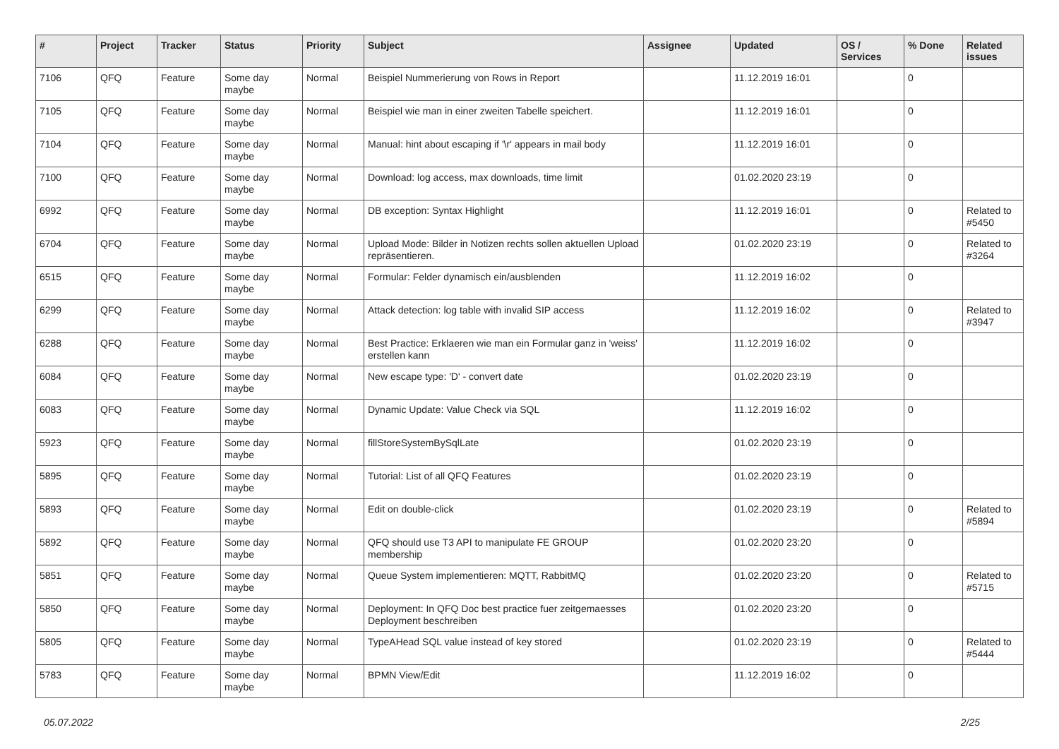| # | Project | Tracker | Status | Priority | Subject | Assignee | Updated | OS / Services | % Done | Related issues |
| --- | --- | --- | --- | --- | --- | --- | --- | --- | --- | --- |
| 7106 | QFQ | Feature | Some day maybe | Normal | Beispiel Nummerierung von Rows in Report | | 11.12.2019 16:01 | | 0 | |
| 7105 | QFQ | Feature | Some day maybe | Normal | Beispiel wie man in einer zweiten Tabelle speichert. | | 11.12.2019 16:01 | | 0 | |
| 7104 | QFQ | Feature | Some day maybe | Normal | Manual: hint about escaping if '\r' appears in mail body | | 11.12.2019 16:01 | | 0 | |
| 7100 | QFQ | Feature | Some day maybe | Normal | Download: log access, max downloads, time limit | | 01.02.2020 23:19 | | 0 | |
| 6992 | QFQ | Feature | Some day maybe | Normal | DB exception: Syntax Highlight | | 11.12.2019 16:01 | | 0 | Related to #5450 |
| 6704 | QFQ | Feature | Some day maybe | Normal | Upload Mode: Bilder in Notizen rechts sollen aktuellen Upload repräsentieren. | | 01.02.2020 23:19 | | 0 | Related to #3264 |
| 6515 | QFQ | Feature | Some day maybe | Normal | Formular: Felder dynamisch ein/ausblenden | | 11.12.2019 16:02 | | 0 | |
| 6299 | QFQ | Feature | Some day maybe | Normal | Attack detection: log table with invalid SIP access | | 11.12.2019 16:02 | | 0 | Related to #3947 |
| 6288 | QFQ | Feature | Some day maybe | Normal | Best Practice: Erklaeren wie man ein Formular ganz in 'weiss' erstellen kann | | 11.12.2019 16:02 | | 0 | |
| 6084 | QFQ | Feature | Some day maybe | Normal | New escape type: 'D' - convert date | | 01.02.2020 23:19 | | 0 | |
| 6083 | QFQ | Feature | Some day maybe | Normal | Dynamic Update: Value Check via SQL | | 11.12.2019 16:02 | | 0 | |
| 5923 | QFQ | Feature | Some day maybe | Normal | fillStoreSystemBySqlLate | | 01.02.2020 23:19 | | 0 | |
| 5895 | QFQ | Feature | Some day maybe | Normal | Tutorial: List of all QFQ Features | | 01.02.2020 23:19 | | 0 | |
| 5893 | QFQ | Feature | Some day maybe | Normal | Edit on double-click | | 01.02.2020 23:19 | | 0 | Related to #5894 |
| 5892 | QFQ | Feature | Some day maybe | Normal | QFQ should use T3 API to manipulate FE GROUP membership | | 01.02.2020 23:20 | | 0 | |
| 5851 | QFQ | Feature | Some day maybe | Normal | Queue System implementieren: MQTT, RabbitMQ | | 01.02.2020 23:20 | | 0 | Related to #5715 |
| 5850 | QFQ | Feature | Some day maybe | Normal | Deployment: In QFQ Doc best practice fuer zeitgemaesses Deployment beschreiben | | 01.02.2020 23:20 | | 0 | |
| 5805 | QFQ | Feature | Some day maybe | Normal | TypeAHead SQL value instead of key stored | | 01.02.2020 23:19 | | 0 | Related to #5444 |
| 5783 | QFQ | Feature | Some day maybe | Normal | BPMN View/Edit | | 11.12.2019 16:02 | | 0 | |
05.07.2022 2/25